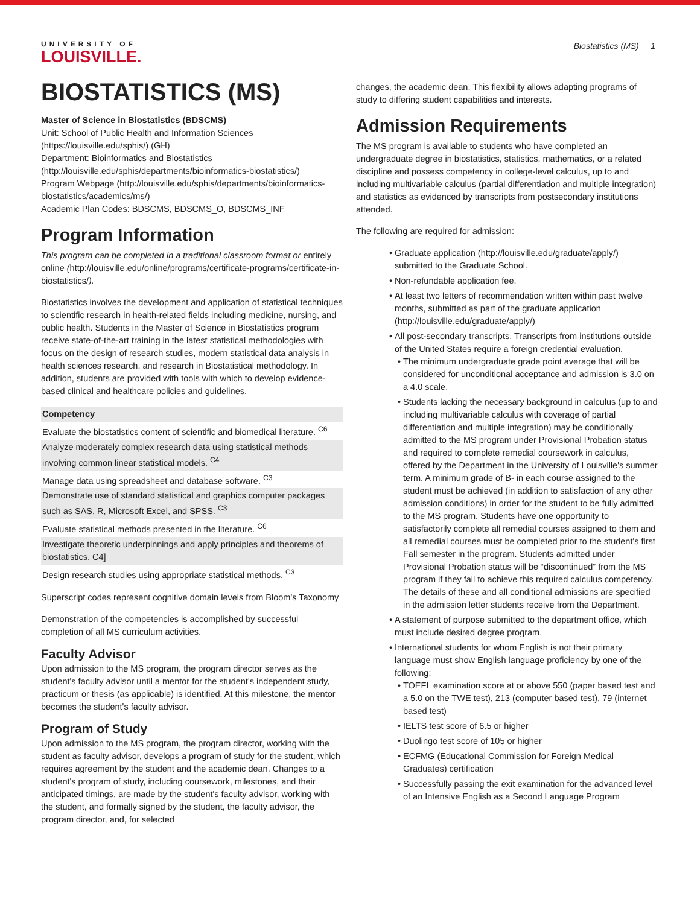UNIVERSITY OF
LOUISVILLE.
Biostatistics (MS) 1
BIOSTATISTICS (MS)
Master of Science in Biostatistics (BDSCMS)
Unit: School of Public Health and Information Sciences (https://louisville.edu/sphis/) (GH)
Department: Bioinformatics and Biostatistics (http://louisville.edu/sphis/departments/bioinformatics-biostatistics/)
Program Webpage (http://louisville.edu/sphis/departments/bioinformatics-biostatistics/academics/ms/)
Academic Plan Codes: BDSCMS, BDSCMS_O, BDSCMS_INF
Program Information
This program can be completed in a traditional classroom format or entirely online (http://louisville.edu/online/programs/certificate-programs/certificate-in-biostatistics/).
Biostatistics involves the development and application of statistical techniques to scientific research in health-related fields including medicine, nursing, and public health. Students in the Master of Science in Biostatistics program receive state-of-the-art training in the latest statistical methodologies with focus on the design of research studies, modern statistical data analysis in health sciences research, and research in Biostatistical methodology. In addition, students are provided with tools with which to develop evidence-based clinical and healthcare policies and guidelines.
| Competency |
| --- |
| Evaluate the biostatistics content of scientific and biomedical literature. <sup>C6</sup> |
| Analyze moderately complex research data using statistical methods involving common linear statistical models. <sup>C4</sup> |
| Manage data using spreadsheet and database software. <sup>C3</sup> |
| Demonstrate use of standard statistical and graphics computer packages such as SAS, R, Microsoft Excel, and SPSS. <sup>C3</sup> |
| Evaluate statistical methods presented in the literature. <sup>C6</sup> |
| Investigate theoretic underpinnings and apply principles and theorems of biostatistics. C4] |
| Design research studies using appropriate statistical methods. <sup>C3</sup> |
Superscript codes represent cognitive domain levels from Bloom's Taxonomy
Demonstration of the competencies is accomplished by successful completion of all MS curriculum activities.
Faculty Advisor
Upon admission to the MS program, the program director serves as the student's faculty advisor until a mentor for the student's independent study, practicum or thesis (as applicable) is identified. At this milestone, the mentor becomes the student's faculty advisor.
Program of Study
Upon admission to the MS program, the program director, working with the student as faculty advisor, develops a program of study for the student, which requires agreement by the student and the academic dean. Changes to a student's program of study, including coursework, milestones, and their anticipated timings, are made by the student's faculty advisor, working with the student, and formally signed by the student, the faculty advisor, the program director, and, for selected
changes, the academic dean. This flexibility allows adapting programs of study to differing student capabilities and interests.
Admission Requirements
The MS program is available to students who have completed an undergraduate degree in biostatistics, statistics, mathematics, or a related discipline and possess competency in college-level calculus, up to and including multivariable calculus (partial differentiation and multiple integration) and statistics as evidenced by transcripts from postsecondary institutions attended.
The following are required for admission:
Graduate application (http://louisville.edu/graduate/apply/) submitted to the Graduate School.
Non-refundable application fee.
At least two letters of recommendation written within past twelve months, submitted as part of the graduate application (http://louisville.edu/graduate/apply/)
All post-secondary transcripts. Transcripts from institutions outside of the United States require a foreign credential evaluation.
The minimum undergraduate grade point average that will be considered for unconditional acceptance and admission is 3.0 on a 4.0 scale.
Students lacking the necessary background in calculus (up to and including multivariable calculus with coverage of partial differentiation and multiple integration) may be conditionally admitted to the MS program under Provisional Probation status and required to complete remedial coursework in calculus, offered by the Department in the University of Louisville's summer term. A minimum grade of B- in each course assigned to the student must be achieved (in addition to satisfaction of any other admission conditions) in order for the student to be fully admitted to the MS program. Students have one opportunity to satisfactorily complete all remedial courses assigned to them and all remedial courses must be completed prior to the student's first Fall semester in the program. Students admitted under Provisional Probation status will be “discontinued” from the MS program if they fail to achieve this required calculus competency. The details of these and all conditional admissions are specified in the admission letter students receive from the Department.
A statement of purpose submitted to the department office, which must include desired degree program.
International students for whom English is not their primary language must show English language proficiency by one of the following:
TOEFL examination score at or above 550 (paper based test and a 5.0 on the TWE test), 213 (computer based test), 79 (internet based test)
IELTS test score of 6.5 or higher
Duolingo test score of 105 or higher
ECFMG (Educational Commission for Foreign Medical Graduates) certification
Successfully passing the exit examination for the advanced level of an Intensive English as a Second Language Program